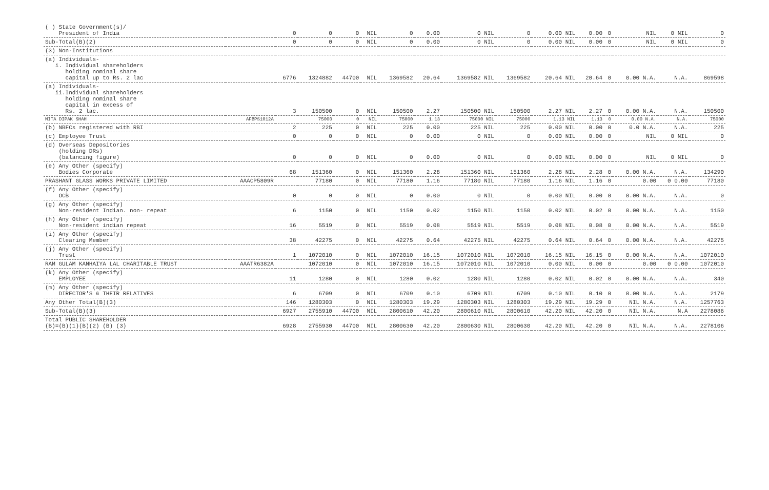| ( ) State Government(s)/ President of India | | 0 | 0 | 0 | NIL | 0 | 0.00 | 0 NIL | 0 | 0.00 NIL | 0.00 | 0 | NIL | 0 NIL | 0 |
| Sub-Total(B)(2) | | 0 | 0 | 0 | NIL | 0 | 0.00 | 0 NIL | 0 | 0.00 NIL | 0.00 | 0 | NIL | 0 NIL | 0 |
| (3) Non-Institutions | | | | | | | | | | | | | | | |
| (a) Individuals- i. Individual shareholders holding nominal share capital up to Rs. 2 lac | | 6776 | 1324882 | 44700 | NIL | 1369582 | 20.64 | 1369582 NIL | 1369582 | 20.64 NIL | 20.64 | 0 | 0.00 N.A. | N.A. | 869598 |
| (a) Individuals- ii.Individual shareholders holding nominal share capital in excess of Rs. 2 lac. | | 3 | 150500 | 0 | NIL | 150500 | 2.27 | 150500 NIL | 150500 | 2.27 NIL | 2.27 | 0 | 0.00 N.A. | N.A. | 150500 |
| MITA DIPAK SHAH | AFBPS1012A | | 75000 | 0 | NIL | 75000 | 1.13 | 75000 NIL | 75000 | 1.13 NIL | 1.13 | 0 | 0.00 N.A. | N.A. | 75000 |
| (b) NBFCs registered with RBI | | 2 | 225 | 0 | NIL | 225 | 0.00 | 225 NIL | 225 | 0.00 NIL | 0.00 | 0 | 0.0 N.A. | N.A. | 225 |
| (c) Employee Trust | | 0 | 0 | 0 | NIL | 0 | 0.00 | 0 NIL | 0 | 0.00 NIL | 0.00 | 0 | NIL | 0 NIL | 0 |
| (d) Overseas Depositories (holding DRs) (balancing figure) | | 0 | 0 | 0 | NIL | 0 | 0.00 | 0 NIL | 0 | 0.00 NIL | 0.00 | 0 | NIL | 0 NIL | 0 |
| (e) Any Other (specify) Bodies Corporate | | 68 | 151360 | 0 | NIL | 151360 | 2.28 | 151360 NIL | 151360 | 2.28 NIL | 2.28 | 0 | 0.00 N.A. | N.A. | 134290 |
| PRASHANT GLASS WORKS PRIVATE LIMITED | AAACP5809R | | 77180 | 0 | NIL | 77180 | 1.16 | 77180 NIL | 77180 | 1.16 NIL | 1.16 | 0 | 0.00 | 0 0.00 | 77180 |
| (f) Any Other (specify) OCB | | 0 | 0 | 0 | NIL | 0 | 0.00 | 0 NIL | 0 | 0.00 NIL | 0.00 | 0 | 0.00 N.A. | N.A. | 0 |
| (g) Any Other (specify) Non-resident Indian. non- repeat | | 6 | 1150 | 0 | NIL | 1150 | 0.02 | 1150 NIL | 1150 | 0.02 NIL | 0.02 | 0 | 0.00 N.A. | N.A. | 1150 |
| (h) Any Other (specify) Non-resident indian repeat | | 16 | 5519 | 0 | NIL | 5519 | 0.08 | 5519 NIL | 5519 | 0.08 NIL | 0.08 | 0 | 0.00 N.A. | N.A. | 5519 |
| (i) Any Other (specify) Clearing Member | | 38 | 42275 | 0 | NIL | 42275 | 0.64 | 42275 NIL | 42275 | 0.64 NIL | 0.64 | 0 | 0.00 N.A. | N.A. | 42275 |
| (j) Any Other (specify) Trust | | 1 | 1072010 | 0 | NIL | 1072010 | 16.15 | 1072010 NIL | 1072010 | 16.15 NIL | 16.15 | 0 | 0.00 N.A. | N.A. | 1072010 |
| RAM GULAM KANHAIYA LAL CHARITABLE TRUST | AAATR6382A | | 1072010 | 0 | NIL | 1072010 | 16.15 | 1072010 NIL | 1072010 | 0.00 NIL | 0.00 | 0 | 0.00 | 0 0.00 | 1072010 |
| (k) Any Other (specify) EMPLOYEE | | 11 | 1280 | 0 | NIL | 1280 | 0.02 | 1280 NIL | 1280 | 0.02 NIL | 0.02 | 0 | 0.00 N.A. | N.A. | 340 |
| (m) Any Other (specify) DIRECTOR'S & THEIR RELATIVES | | 6 | 6709 | 0 | NIL | 6709 | 0.10 | 6709 NIL | 6709 | 0.10 NIL | 0.10 | 0 | 0.00 N.A. | N.A. | 2179 |
| Any Other Total(B)(3) | | 146 | 1280303 | 0 | NIL | 1280303 | 19.29 | 1280303 NIL | 1280303 | 19.29 NIL | 19.29 | 0 | NIL N.A. | N.A. | 1257763 |
| Sub-Total(B)(3) | | 6927 | 2755910 | 44700 | NIL | 2800610 | 42.20 | 2800610 NIL | 2800610 | 42.20 NIL | 42.20 | 0 | NIL N.A. | N.A | 2278086 |
| Total PUBLIC SHAREHOLDER (B)=(B)(1)(B)(2) (B) (3) | | 6928 | 2755930 | 44700 | NIL | 2800630 | 42.20 | 2800630 NIL | 2800630 | 42.20 NIL | 42.20 | 0 | NIL N.A. | N.A. | 2278106 |